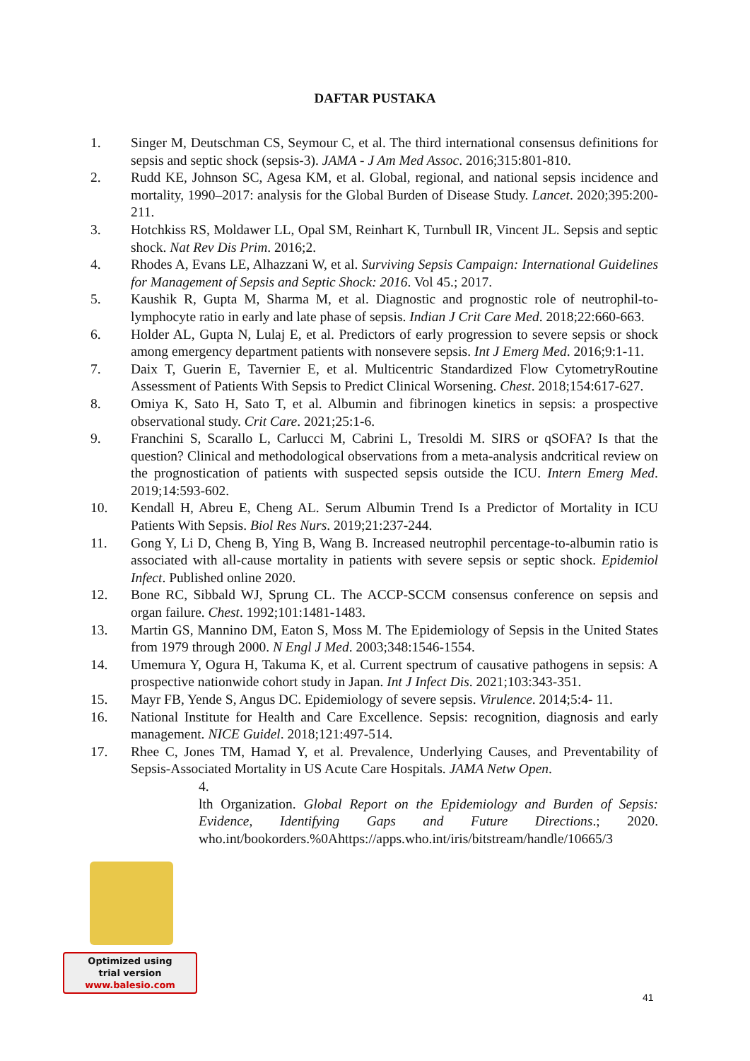DAFTAR PUSTAKA
1. Singer M, Deutschman CS, Seymour C, et al. The third international consensus definitions for sepsis and septic shock (sepsis-3). JAMA - J Am Med Assoc. 2016;315:801-810.
2. Rudd KE, Johnson SC, Agesa KM, et al. Global, regional, and national sepsis incidence and mortality, 1990–2017: analysis for the Global Burden of Disease Study. Lancet. 2020;395:200-211.
3. Hotchkiss RS, Moldawer LL, Opal SM, Reinhart K, Turnbull IR, Vincent JL. Sepsis and septic shock. Nat Rev Dis Prim. 2016;2.
4. Rhodes A, Evans LE, Alhazzani W, et al. Surviving Sepsis Campaign: International Guidelines for Management of Sepsis and Septic Shock: 2016. Vol 45.; 2017.
5. Kaushik R, Gupta M, Sharma M, et al. Diagnostic and prognostic role of neutrophil-to-lymphocyte ratio in early and late phase of sepsis. Indian J Crit Care Med. 2018;22:660-663.
6. Holder AL, Gupta N, Lulaj E, et al. Predictors of early progression to severe sepsis or shock among emergency department patients with nonsevere sepsis. Int J Emerg Med. 2016;9:1-11.
7. Daix T, Guerin E, Tavernier E, et al. Multicentric Standardized Flow CytometryRoutine Assessment of Patients With Sepsis to Predict Clinical Worsening. Chest. 2018;154:617-627.
8. Omiya K, Sato H, Sato T, et al. Albumin and fibrinogen kinetics in sepsis: a prospective observational study. Crit Care. 2021;25:1-6.
9. Franchini S, Scarallo L, Carlucci M, Cabrini L, Tresoldi M. SIRS or qSOFA? Is that the question? Clinical and methodological observations from a meta-analysis andcritical review on the prognostication of patients with suspected sepsis outside the ICU. Intern Emerg Med. 2019;14:593-602.
10. Kendall H, Abreu E, Cheng AL. Serum Albumin Trend Is a Predictor of Mortality in ICU Patients With Sepsis. Biol Res Nurs. 2019;21:237-244.
11. Gong Y, Li D, Cheng B, Ying B, Wang B. Increased neutrophil percentage-to-albumin ratio is associated with all-cause mortality in patients with severe sepsis or septic shock. Epidemiol Infect. Published online 2020.
12. Bone RC, Sibbald WJ, Sprung CL. The ACCP-SCCM consensus conference on sepsis and organ failure. Chest. 1992;101:1481-1483.
13. Martin GS, Mannino DM, Eaton S, Moss M. The Epidemiology of Sepsis in the United States from 1979 through 2000. N Engl J Med. 2003;348:1546-1554.
14. Umemura Y, Ogura H, Takuma K, et al. Current spectrum of causative pathogens in sepsis: A prospective nationwide cohort study in Japan. Int J Infect Dis. 2021;103:343-351.
15. Mayr FB, Yende S, Angus DC. Epidemiology of severe sepsis. Virulence. 2014;5:4- 11.
16. National Institute for Health and Care Excellence. Sepsis: recognition, diagnosis and early management. NICE Guidel. 2018;121:497-514.
17. Rhee C, Jones TM, Hamad Y, et al. Prevalence, Underlying Causes, and Preventability of Sepsis-Associated Mortality in US Acute Care Hospitals. JAMA Netw Open.
4.
lth Organization. Global Report on the Epidemiology and Burden of Sepsis: Evidence, Identifying Gaps and Future Directions.; 2020. who.int/bookorders.%0Ahttps://apps.who.int/iris/bitstream/handle/10665/3
Optimized using
trial version
www.balesio.com
41